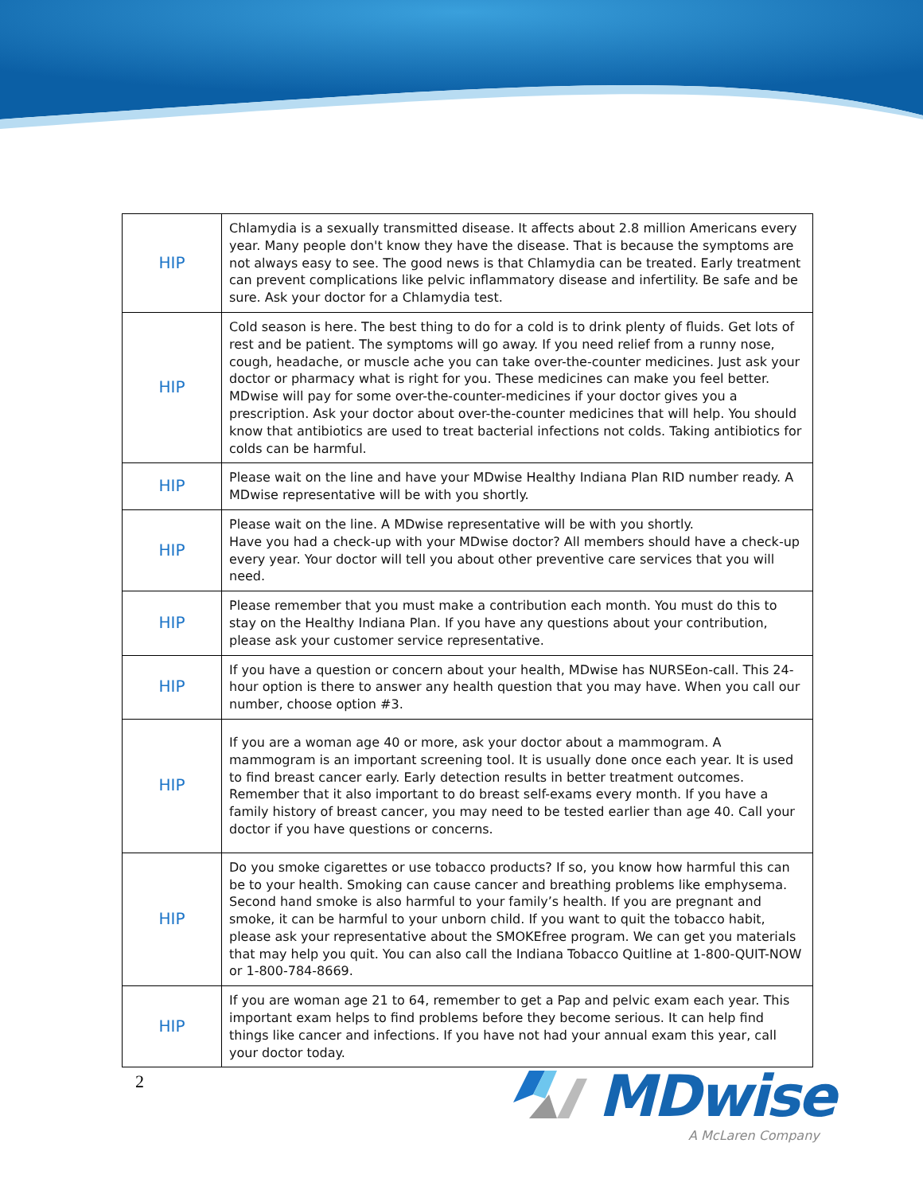| HIP | Chlamydia is a sexually transmitted disease. It affects about 2.8 million Americans every year. Many people don't know they have the disease. That is because the symptoms are not always easy to see. The good news is that Chlamydia can be treated. Early treatment can prevent complications like pelvic inflammatory disease and infertility. Be safe and be sure. Ask your doctor for a Chlamydia test. |
| HIP | Cold season is here. The best thing to do for a cold is to drink plenty of fluids. Get lots of rest and be patient. The symptoms will go away. If you need relief from a runny nose, cough, headache, or muscle ache you can take over-the-counter medicines. Just ask your doctor or pharmacy what is right for you. These medicines can make you feel better. MDwise will pay for some over-the-counter-medicines if your doctor gives you a prescription. Ask your doctor about over-the-counter medicines that will help. You should know that antibiotics are used to treat bacterial infections not colds. Taking antibiotics for colds can be harmful. |
| HIP | Please wait on the line and have your MDwise Healthy Indiana Plan RID number ready. A MDwise representative will be with you shortly. |
| HIP | Please wait on the line. A MDwise representative will be with you shortly. Have you had a check-up with your MDwise doctor? All members should have a check-up every year. Your doctor will tell you about other preventive care services that you will need. |
| HIP | Please remember that you must make a contribution each month. You must do this to stay on the Healthy Indiana Plan. If you have any questions about your contribution, please ask your customer service representative. |
| HIP | If you have a question or concern about your health, MDwise has NURSEon-call. This 24-hour option is there to answer any health question that you may have. When you call our number, choose option #3. |
| HIP | If you are a woman age 40 or more, ask your doctor about a mammogram. A mammogram is an important screening tool. It is usually done once each year. It is used to find breast cancer early. Early detection results in better treatment outcomes. Remember that it also important to do breast self-exams every month. If you have a family history of breast cancer, you may need to be tested earlier than age 40. Call your doctor if you have questions or concerns. |
| HIP | Do you smoke cigarettes or use tobacco products? If so, you know how harmful this can be to your health. Smoking can cause cancer and breathing problems like emphysema. Second hand smoke is also harmful to your family’s health. If you are pregnant and smoke, it can be harmful to your unborn child. If you want to quit the tobacco habit, please ask your representative about the SMOKEfree program. We can get you materials that may help you quit. You can also call the Indiana Tobacco Quitline at 1-800-QUIT-NOW or 1-800-784-8669. |
| HIP | If you are woman age 21 to 64, remember to get a Pap and pelvic exam each year. This important exam helps to find problems before they become serious. It can help find things like cancer and infections. If you have not had your annual exam this year, call your doctor today. |
2
MDwise
A McLaren Company